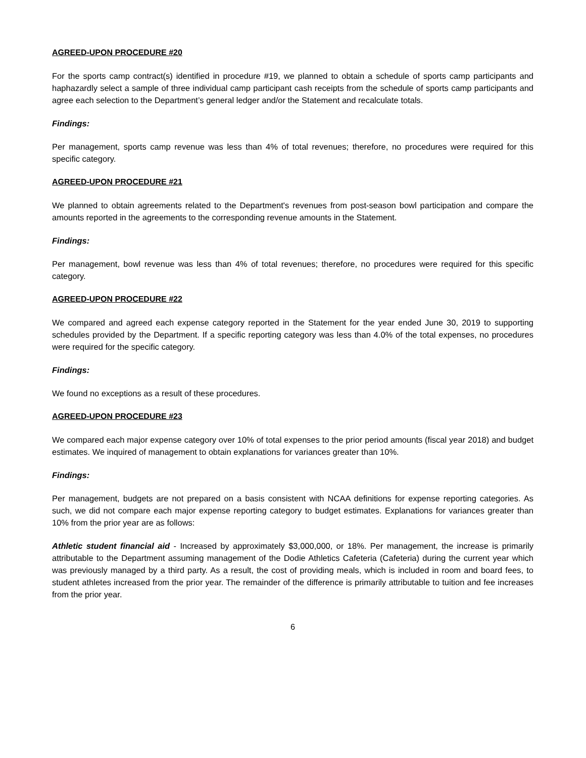AGREED-UPON PROCEDURE #20
For the sports camp contract(s) identified in procedure #19, we planned to obtain a schedule of sports camp participants and haphazardly select a sample of three individual camp participant cash receipts from the schedule of sports camp participants and agree each selection to the Department’s general ledger and/or the Statement and recalculate totals.
Findings:
Per management, sports camp revenue was less than 4% of total revenues; therefore, no procedures were required for this specific category.
AGREED-UPON PROCEDURE #21
We planned to obtain agreements related to the Department's revenues from post-season bowl participation and compare the amounts reported in the agreements to the corresponding revenue amounts in the Statement.
Findings:
Per management, bowl revenue was less than 4% of total revenues; therefore, no procedures were required for this specific category.
AGREED-UPON PROCEDURE #22
We compared and agreed each expense category reported in the Statement for the year ended June 30, 2019 to supporting schedules provided by the Department. If a specific reporting category was less than 4.0% of the total expenses, no procedures were required for the specific category.
Findings:
We found no exceptions as a result of these procedures.
AGREED-UPON PROCEDURE #23
We compared each major expense category over 10% of total expenses to the prior period amounts (fiscal year 2018) and budget estimates. We inquired of management to obtain explanations for variances greater than 10%.
Findings:
Per management, budgets are not prepared on a basis consistent with NCAA definitions for expense reporting categories. As such, we did not compare each major expense reporting category to budget estimates. Explanations for variances greater than 10% from the prior year are as follows:
Athletic student financial aid - Increased by approximately $3,000,000, or 18%. Per management, the increase is primarily attributable to the Department assuming management of the Dodie Athletics Cafeteria (Cafeteria) during the current year which was previously managed by a third party. As a result, the cost of providing meals, which is included in room and board fees, to student athletes increased from the prior year. The remainder of the difference is primarily attributable to tuition and fee increases from the prior year.
6